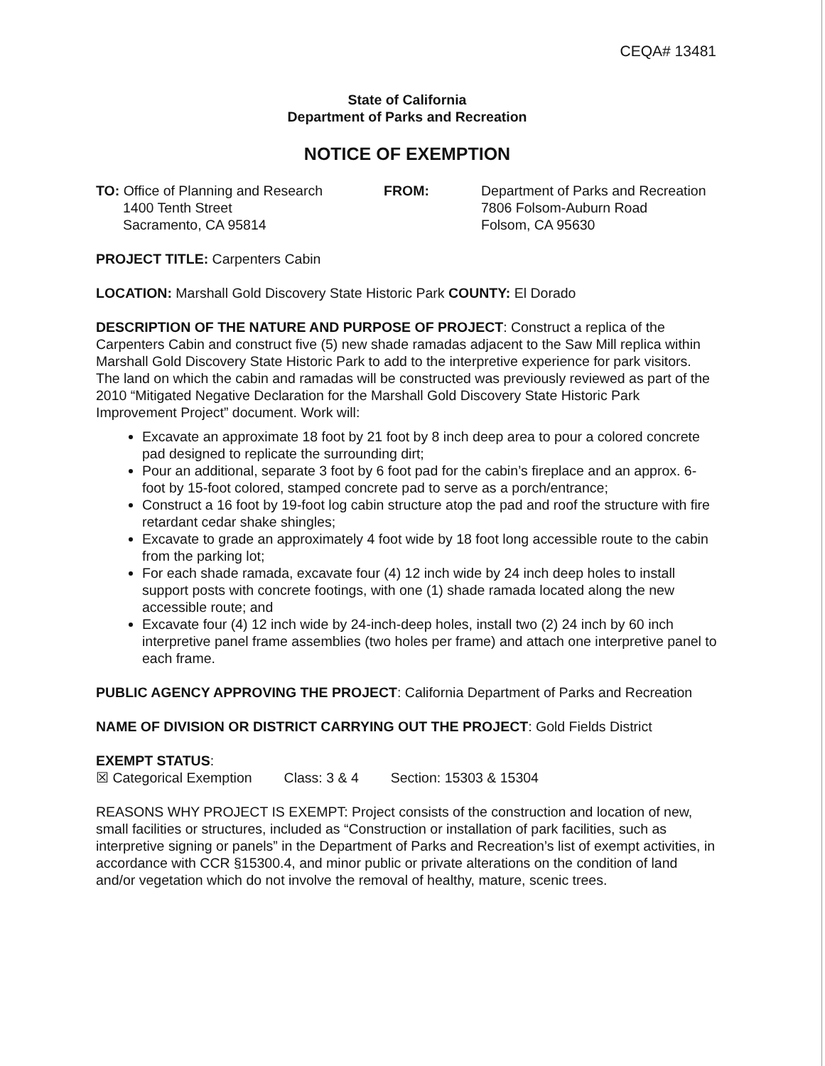CEQA# 13481
State of California
Department of Parks and Recreation
NOTICE OF EXEMPTION
TO: Office of Planning and Research
1400 Tenth Street
Sacramento, CA 95814
FROM: Department of Parks and Recreation
7806 Folsom-Auburn Road
Folsom, CA 95630
PROJECT TITLE: Carpenters Cabin
LOCATION: Marshall Gold Discovery State Historic Park COUNTY: El Dorado
DESCRIPTION OF THE NATURE AND PURPOSE OF PROJECT: Construct a replica of the Carpenters Cabin and construct five (5) new shade ramadas adjacent to the Saw Mill replica within Marshall Gold Discovery State Historic Park to add to the interpretive experience for park visitors. The land on which the cabin and ramadas will be constructed was previously reviewed as part of the 2010 “Mitigated Negative Declaration for the Marshall Gold Discovery State Historic Park Improvement Project” document. Work will:
Excavate an approximate 18 foot by 21 foot by 8 inch deep area to pour a colored concrete pad designed to replicate the surrounding dirt;
Pour an additional, separate 3 foot by 6 foot pad for the cabin’s fireplace and an approx. 6-foot by 15-foot colored, stamped concrete pad to serve as a porch/entrance;
Construct a 16 foot by 19-foot log cabin structure atop the pad and roof the structure with fire retardant cedar shake shingles;
Excavate to grade an approximately 4 foot wide by 18 foot long accessible route to the cabin from the parking lot;
For each shade ramada, excavate four (4) 12 inch wide by 24 inch deep holes to install support posts with concrete footings, with one (1) shade ramada located along the new accessible route; and
Excavate four (4) 12 inch wide by 24-inch-deep holes, install two (2) 24 inch by 60 inch interpretive panel frame assemblies (two holes per frame) and attach one interpretive panel to each frame.
PUBLIC AGENCY APPROVING THE PROJECT: California Department of Parks and Recreation
NAME OF DIVISION OR DISTRICT CARRYING OUT THE PROJECT: Gold Fields District
EXEMPT STATUS:
☒ Categorical Exemption Class: 3 & 4 Section: 15303 & 15304
REASONS WHY PROJECT IS EXEMPT: Project consists of the construction and location of new, small facilities or structures, included as “Construction or installation of park facilities, such as interpretive signing or panels” in the Department of Parks and Recreation’s list of exempt activities, in accordance with CCR §15300.4, and minor public or private alterations on the condition of land and/or vegetation which do not involve the removal of healthy, mature, scenic trees.